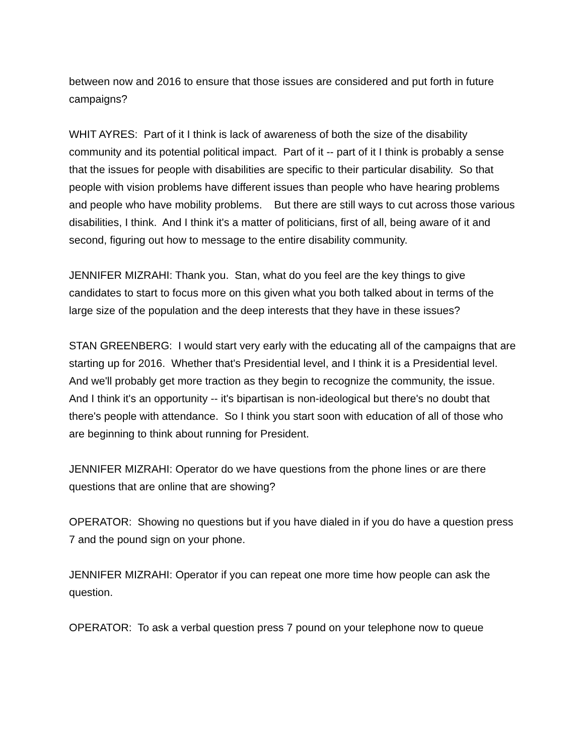between now and 2016 to ensure that those issues are considered and put forth in future campaigns?
WHIT AYRES: Part of it I think is lack of awareness of both the size of the disability community and its potential political impact. Part of it -- part of it I think is probably a sense that the issues for people with disabilities are specific to their particular disability. So that people with vision problems have different issues than people who have hearing problems and people who have mobility problems. But there are still ways to cut across those various disabilities, I think. And I think it's a matter of politicians, first of all, being aware of it and second, figuring out how to message to the entire disability community.
JENNIFER MIZRAHI: Thank you. Stan, what do you feel are the key things to give candidates to start to focus more on this given what you both talked about in terms of the large size of the population and the deep interests that they have in these issues?
STAN GREENBERG: I would start very early with the educating all of the campaigns that are starting up for 2016. Whether that's Presidential level, and I think it is a Presidential level. And we'll probably get more traction as they begin to recognize the community, the issue. And I think it's an opportunity -- it's bipartisan is non-ideological but there's no doubt that there's people with attendance. So I think you start soon with education of all of those who are beginning to think about running for President.
JENNIFER MIZRAHI: Operator do we have questions from the phone lines or are there questions that are online that are showing?
OPERATOR: Showing no questions but if you have dialed in if you do have a question press 7 and the pound sign on your phone.
JENNIFER MIZRAHI: Operator if you can repeat one more time how people can ask the question.
OPERATOR: To ask a verbal question press 7 pound on your telephone now to queue